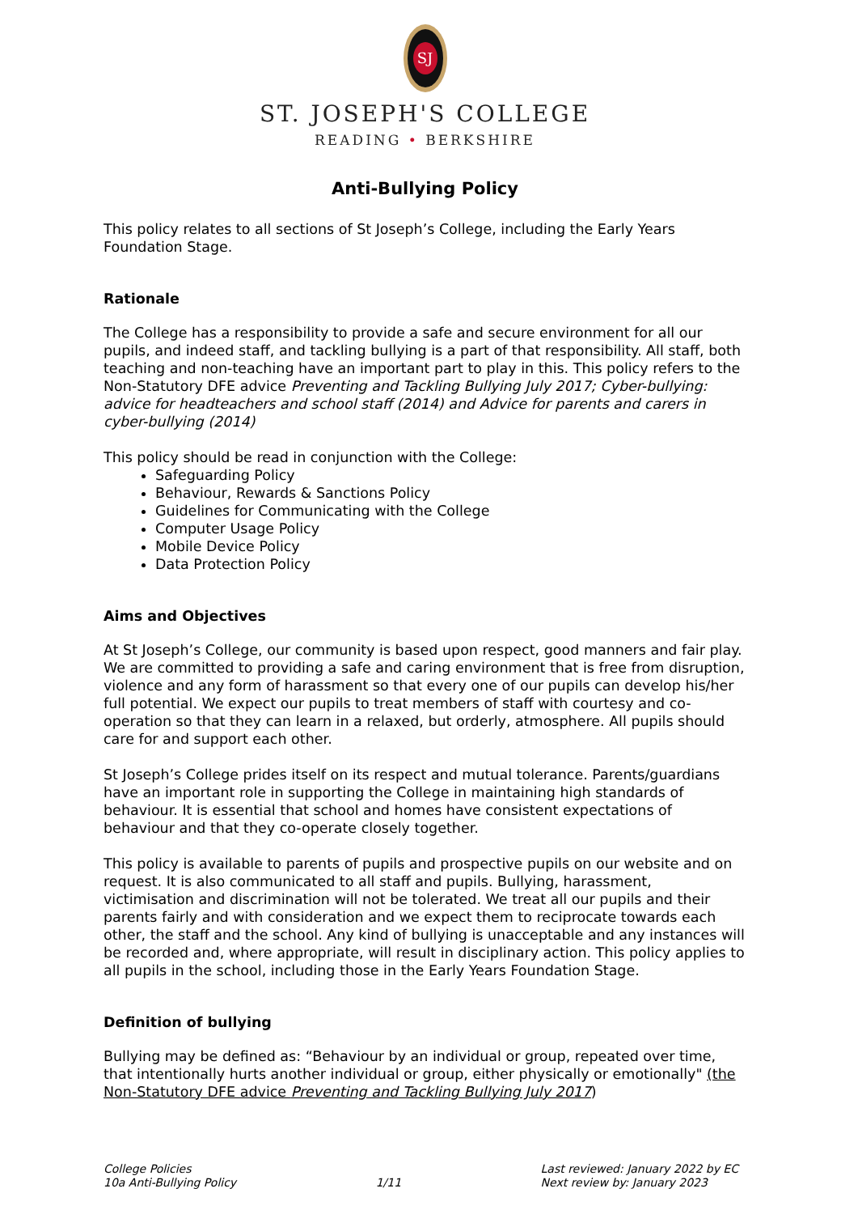SJ
ST. JOSEPH'S COLLEGE
READING • BERKSHIRE
Anti-Bullying Policy
This policy relates to all sections of St Joseph’s College, including the Early Years Foundation Stage.
Rationale
The College has a responsibility to provide a safe and secure environment for all our pupils, and indeed staff, and tackling bullying is a part of that responsibility. All staff, both teaching and non-teaching have an important part to play in this. This policy refers to the Non-Statutory DFE advice Preventing and Tackling Bullying July 2017; Cyber-bullying: advice for headteachers and school staff (2014) and Advice for parents and carers in cyber-bullying (2014)
This policy should be read in conjunction with the College:
Safeguarding Policy
Behaviour, Rewards & Sanctions Policy
Guidelines for Communicating with the College
Computer Usage Policy
Mobile Device Policy
Data Protection Policy
Aims and Objectives
At St Joseph’s College, our community is based upon respect, good manners and fair play. We are committed to providing a safe and caring environment that is free from disruption, violence and any form of harassment so that every one of our pupils can develop his/her full potential. We expect our pupils to treat members of staff with courtesy and co-operation so that they can learn in a relaxed, but orderly, atmosphere. All pupils should care for and support each other.
St Joseph’s College prides itself on its respect and mutual tolerance. Parents/guardians have an important role in supporting the College in maintaining high standards of behaviour. It is essential that school and homes have consistent expectations of behaviour and that they co-operate closely together.
This policy is available to parents of pupils and prospective pupils on our website and on request. It is also communicated to all staff and pupils. Bullying, harassment, victimisation and discrimination will not be tolerated. We treat all our pupils and their parents fairly and with consideration and we expect them to reciprocate towards each other, the staff and the school. Any kind of bullying is unacceptable and any instances will be recorded and, where appropriate, will result in disciplinary action. This policy applies to all pupils in the school, including those in the Early Years Foundation Stage.
Definition of bullying
Bullying may be defined as: “Behaviour by an individual or group, repeated over time, that intentionally hurts another individual or group, either physically or emotionally" (the Non-Statutory DFE advice Preventing and Tackling Bullying July 2017)
College Policies
10a Anti-Bullying Policy
1/11 Last reviewed: January 2022 by EC
Next review by: January 2023